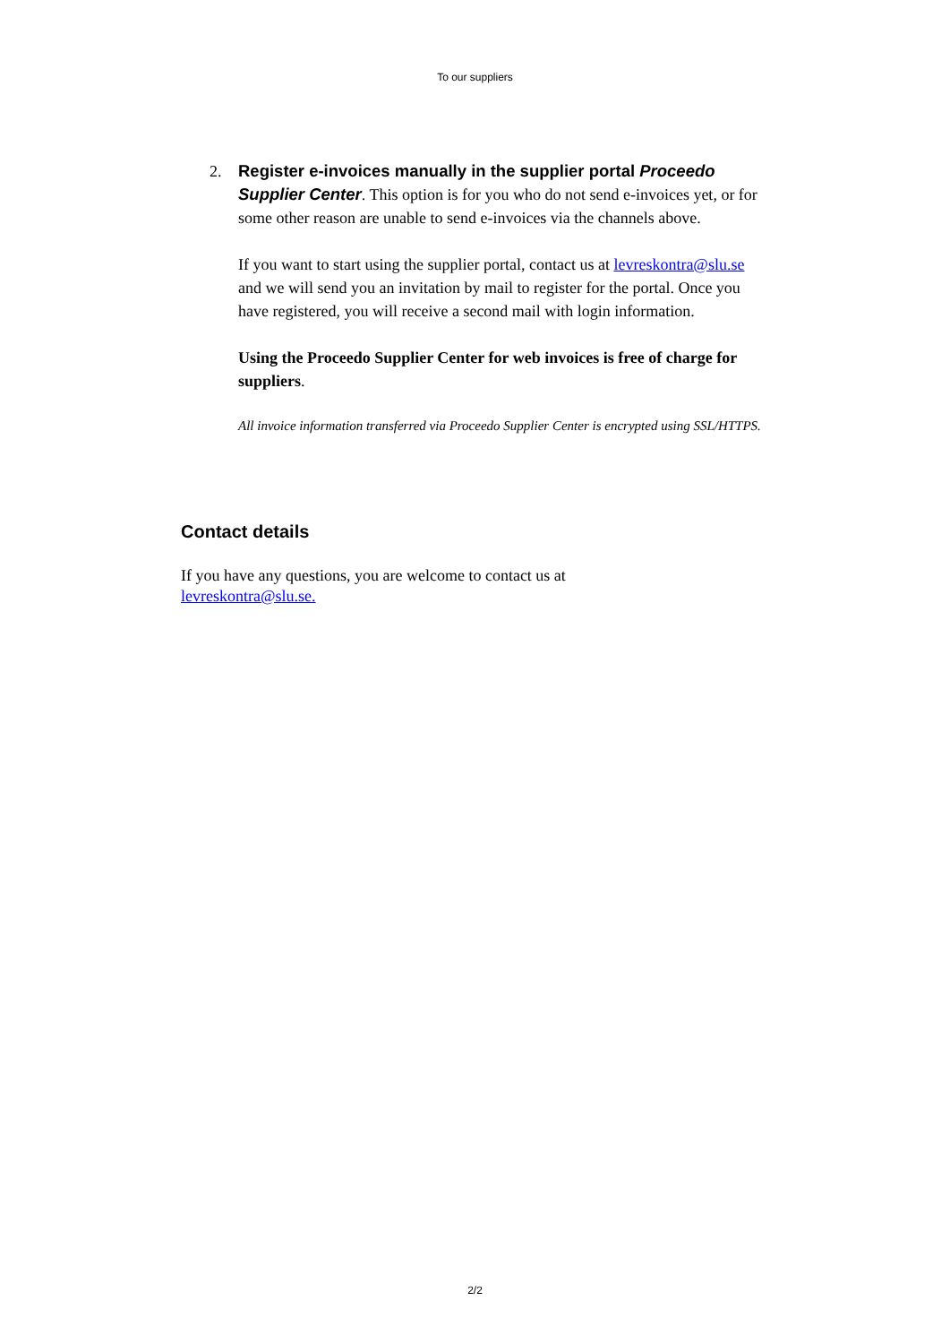To our suppliers
2. Register e-invoices manually in the supplier portal Proceedo Supplier Center. This option is for you who do not send e-invoices yet, or for some other reason are unable to send e-invoices via the channels above.
If you want to start using the supplier portal, contact us at levreskontra@slu.se and we will send you an invitation by mail to register for the portal. Once you have registered, you will receive a second mail with login information.
Using the Proceedo Supplier Center for web invoices is free of charge for suppliers.
All invoice information transferred via Proceedo Supplier Center is encrypted using SSL/HTTPS.
Contact details
If you have any questions, you are welcome to contact us at
levreskontra@slu.se.
2/2